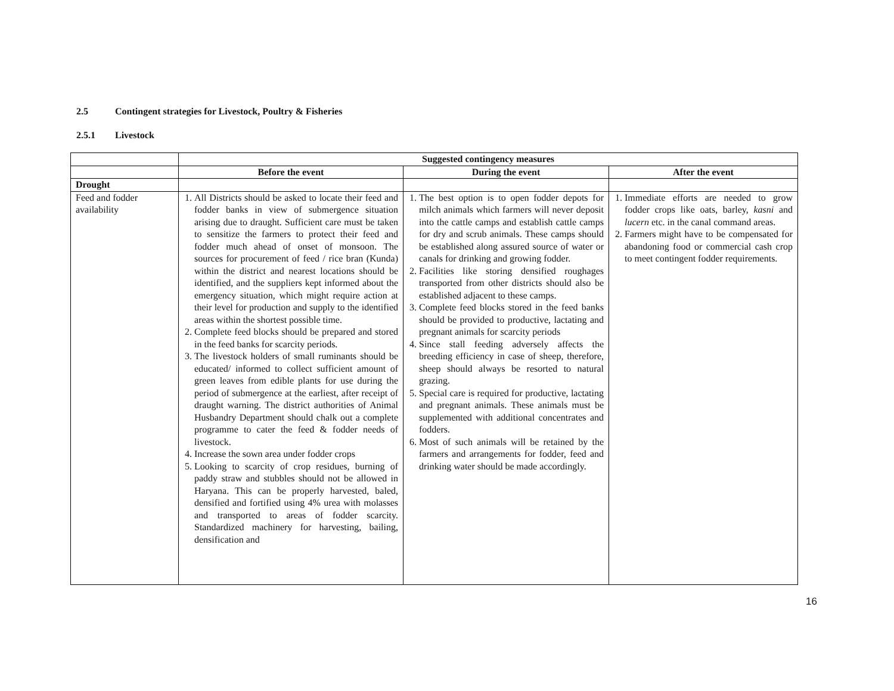2.5 Contingent strategies for Livestock, Poultry & Fisheries
2.5.1 Livestock
| | Suggested contingency measures | | |
| | Before the event | During the event | After the event |
| Drought | | | |
| Feed and fodder availability | 1. All Districts should be asked to locate their feed and fodder banks in view of submergence situation arising due to draught. Sufficient care must be taken to sensitize the farmers to protect their feed and fodder much ahead of onset of monsoon. The sources for procurement of feed / rice bran (Kunda) within the district and nearest locations should be identified, and the suppliers kept informed about the emergency situation, which might require action at their level for production and supply to the identified areas within the shortest possible time. 2. Complete feed blocks should be prepared and stored in the feed banks for scarcity periods. 3. The livestock holders of small ruminants should be educated/ informed to collect sufficient amount of green leaves from edible plants for use during the period of submergence at the earliest, after receipt of draught warning. The district authorities of Animal Husbandry Department should chalk out a complete programme to cater the feed & fodder needs of livestock. 4. Increase the sown area under fodder crops 5. Looking to scarcity of crop residues, burning of paddy straw and stubbles should not be allowed in Haryana. This can be properly harvested, baled, densified and fortified using 4% urea with molasses and transported to areas of fodder scarcity. Standardized machinery for harvesting, bailing, densification and | 1. The best option is to open fodder depots for milch animals which farmers will never deposit into the cattle camps and establish cattle camps for dry and scrub animals. These camps should be established along assured source of water or canals for drinking and growing fodder. 2. Facilities like storing densified roughages transported from other districts should also be established adjacent to these camps. 3. Complete feed blocks stored in the feed banks should be provided to productive, lactating and pregnant animals for scarcity periods 4. Since stall feeding adversely affects the breeding efficiency in case of sheep, therefore, sheep should always be resorted to natural grazing. 5. Special care is required for productive, lactating and pregnant animals. These animals must be supplemented with additional concentrates and fodders. 6. Most of such animals will be retained by the farmers and arrangements for fodder, feed and drinking water should be made accordingly. | 1. Immediate efforts are needed to grow fodder crops like oats, barley, kasni and lucern etc. in the canal command areas. 2. Farmers might have to be compensated for abandoning food or commercial cash crop to meet contingent fodder requirements. |
16